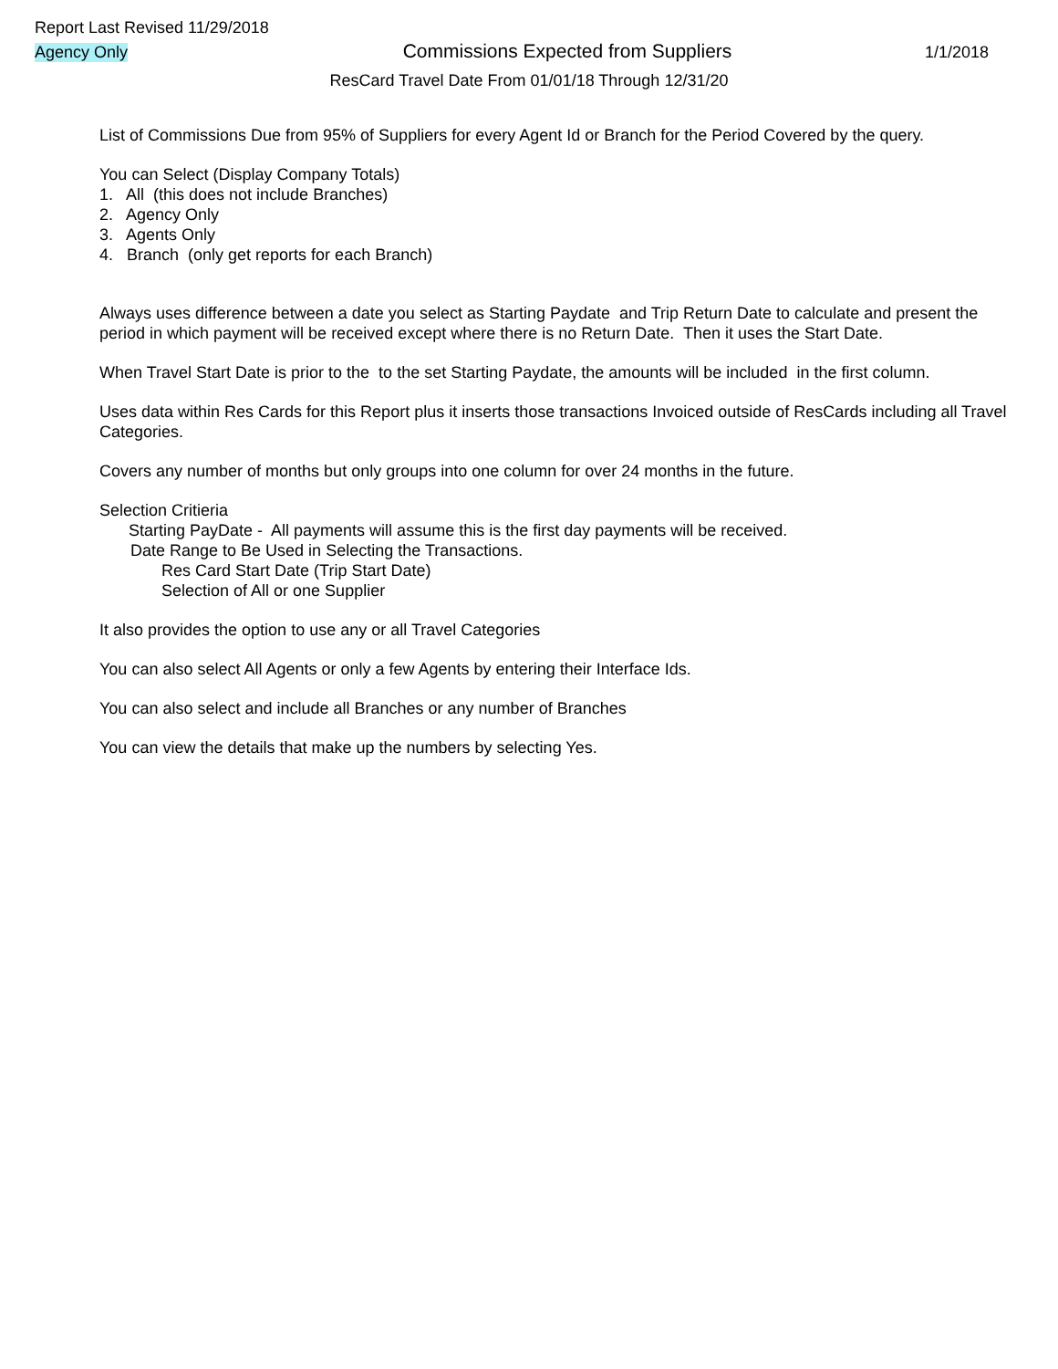Report Last Revised 11/29/2018
Agency Only Commissions Expected from Suppliers 1/1/2018
ResCard Travel Date From 01/01/18 Through 12/31/20
List of Commissions Due from 95% of Suppliers for every Agent Id or Branch for the Period Covered by the query.
You can Select (Display Company Totals)
1. All (this does not include Branches)
2. Agency Only
3. Agents Only
4. Branch (only get reports for each Branch)
Always uses difference between a date you select as Starting Paydate and Trip Return Date to calculate and present the period in which payment will be received except where there is no Return Date. Then it uses the Start Date.
When Travel Start Date is prior to the to the set Starting Paydate, the amounts will be included in the first column.
Uses data within Res Cards for this Report plus it inserts those transactions Invoiced outside of ResCards including all Travel Categories.
Covers any number of months but only groups into one column for over 24 months in the future.
Selection Critieria
Starting PayDate - All payments will assume this is the first day payments will be received.
Date Range to Be Used in Selecting the Transactions.
Res Card Start Date (Trip Start Date)
Selection of All or one Supplier
It also provides the option to use any or all Travel Categories
You can also select All Agents or only a few Agents by entering their Interface Ids.
You can also select and include all Branches or any number of Branches
You can view the details that make up the numbers by selecting Yes.